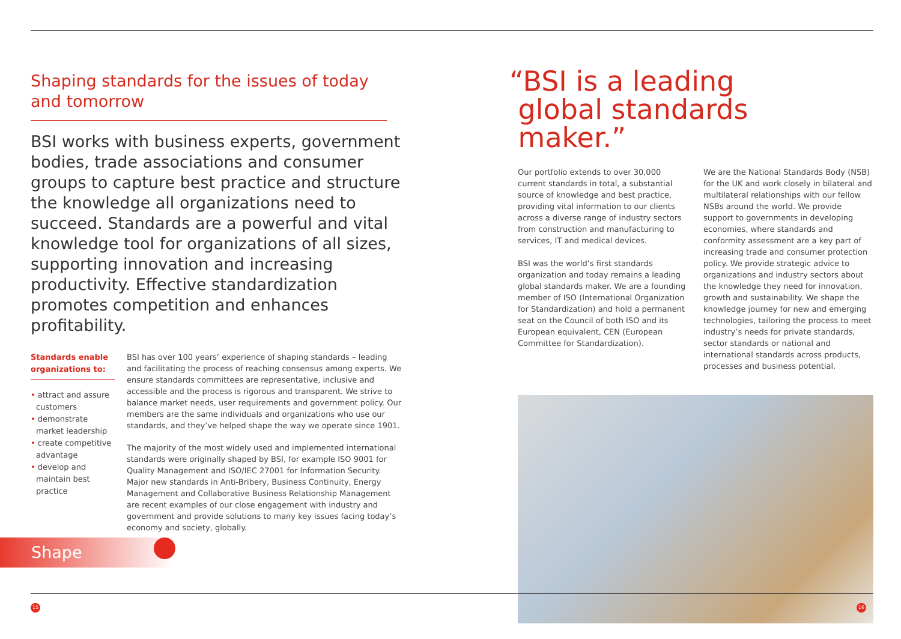Shaping standards for the issues of today and tomorrow
BSI works with business experts, government bodies, trade associations and consumer groups to capture best practice and structure the knowledge all organizations need to succeed. Standards are a powerful and vital knowledge tool for organizations of all sizes, supporting innovation and increasing productivity. Effective standardization promotes competition and enhances profitability.
Standards enable organizations to:
• attract and assure customers
• demonstrate market leadership
• create competitive advantage
• develop and maintain best practice
BSI has over 100 years’ experience of shaping standards – leading and facilitating the process of reaching consensus among experts. We ensure standards committees are representative, inclusive and accessible and the process is rigorous and transparent. We strive to balance market needs, user requirements and government policy. Our members are the same individuals and organizations who use our standards, and they’ve helped shape the way we operate since 1901.
The majority of the most widely used and implemented international standards were originally shaped by BSI, for example ISO 9001 for Quality Management and ISO/IEC 27001 for Information Security. Major new standards in Anti-Bribery, Business Continuity, Energy Management and Collaborative Business Relationship Management are recent examples of our close engagement with industry and government and provide solutions to many key issues facing today’s economy and society, globally.
“BSI is a leading
global standards
maker.”
Our portfolio extends to over 30,000 current standards in total, a substantial source of knowledge and best practice, providing vital information to our clients across a diverse range of industry sectors from construction and manufacturing to services, IT and medical devices.
BSI was the world’s first standards organization and today remains a leading global standards maker. We are a founding member of ISO (International Organization for Standardization) and hold a permanent seat on the Council of both ISO and its European equivalent, CEN (European Committee for Standardization).
We are the National Standards Body (NSB) for the UK and work closely in bilateral and multilateral relationships with our fellow NSBs around the world. We provide support to governments in developing economies, where standards and conformity assessment are a key part of increasing trade and consumer protection policy. We provide strategic advice to organizations and industry sectors about the knowledge they need for innovation, growth and sustainability. We shape the knowledge journey for new and emerging technologies, tailoring the process to meet industry’s needs for private standards, sector standards or national and international standards across products, processes and business potential.
Shape
15 16